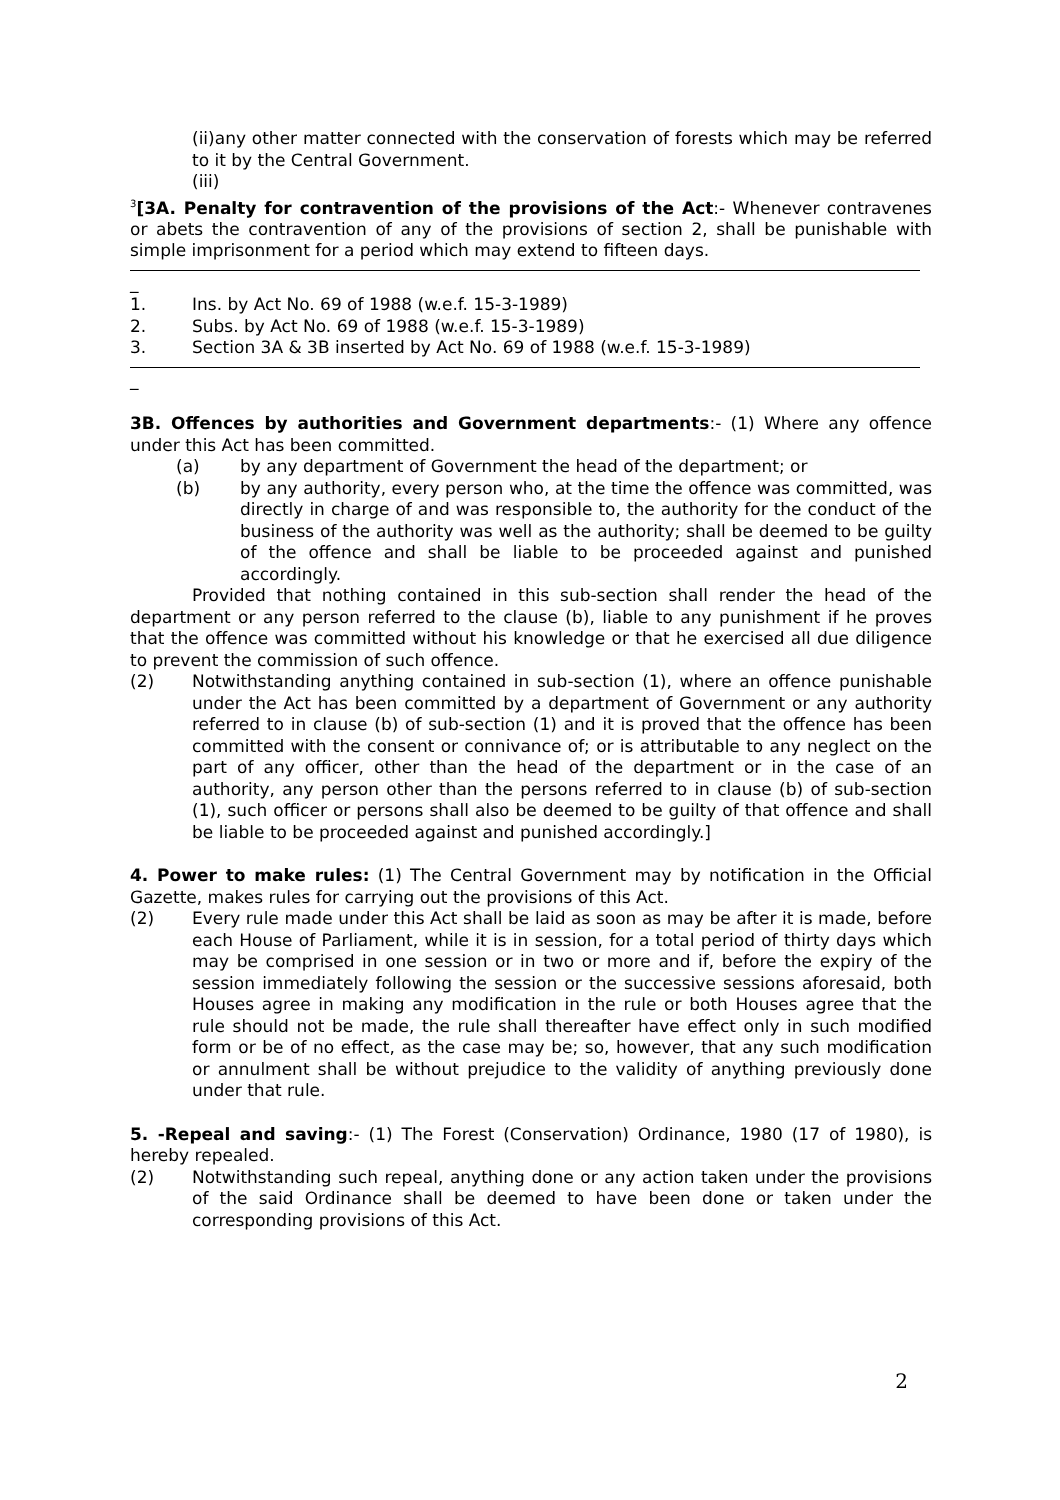(ii)any other matter connected with the conservation of forests which may be referred to it by the Central Government.
(iii)
<sup>3</sup> [3A. Penalty for contravention of the provisions of the Act:- Whenever contravenes or abets the contravention of any of the provisions of section 2, shall be punishable with simple imprisonment for a period which may extend to fifteen days.
_
1. Ins. by Act No. 69 of 1988 (w.e.f. 15-3-1989)
2. Subs. by Act No. 69 of 1988 (w.e.f. 15-3-1989)
3. Section 3A & 3B inserted by Act No. 69 of 1988 (w.e.f. 15-3-1989)
_
3B. Offences by authorities and Government departments:- (1) Where any offence under this Act has been committed.
(a) by any department of Government the head of the department; or
(b) by any authority, every person who, at the time the offence was committed, was directly in charge of and was responsible to, the authority for the conduct of the business of the authority was well as the authority; shall be deemed to be guilty of the offence and shall be liable to be proceeded against and punished accordingly.
Provided that nothing contained in this sub-section shall render the head of the department or any person referred to the clause (b), liable to any punishment if he proves that the offence was committed without his knowledge or that he exercised all due diligence to prevent the commission of such offence.
(2) Notwithstanding anything contained in sub-section (1), where an offence punishable under the Act has been committed by a department of Government or any authority referred to in clause (b) of sub-section (1) and it is proved that the offence has been committed with the consent or connivance of; or is attributable to any neglect on the part of any officer, other than the head of the department or in the case of an authority, any person other than the persons referred to in clause (b) of sub-section (1), such officer or persons shall also be deemed to be guilty of that offence and shall be liable to be proceeded against and punished accordingly.]
4. Power to make rules: (1) The Central Government may by notification in the Official Gazette, makes rules for carrying out the provisions of this Act.
(2) Every rule made under this Act shall be laid as soon as may be after it is made, before each House of Parliament, while it is in session, for a total period of thirty days which may be comprised in one session or in two or more and if, before the expiry of the session immediately following the session or the successive sessions aforesaid, both Houses agree in making any modification in the rule or both Houses agree that the rule should not be made, the rule shall thereafter have effect only in such modified form or be of no effect, as the case may be; so, however, that any such modification or annulment shall be without prejudice to the validity of anything previously done under that rule.
5. -Repeal and saving:- (1) The Forest (Conservation) Ordinance, 1980 (17 of 1980), is hereby repealed.
(2) Notwithstanding such repeal, anything done or any action taken under the provisions of the said Ordinance shall be deemed to have been done or taken under the corresponding provisions of this Act.
2